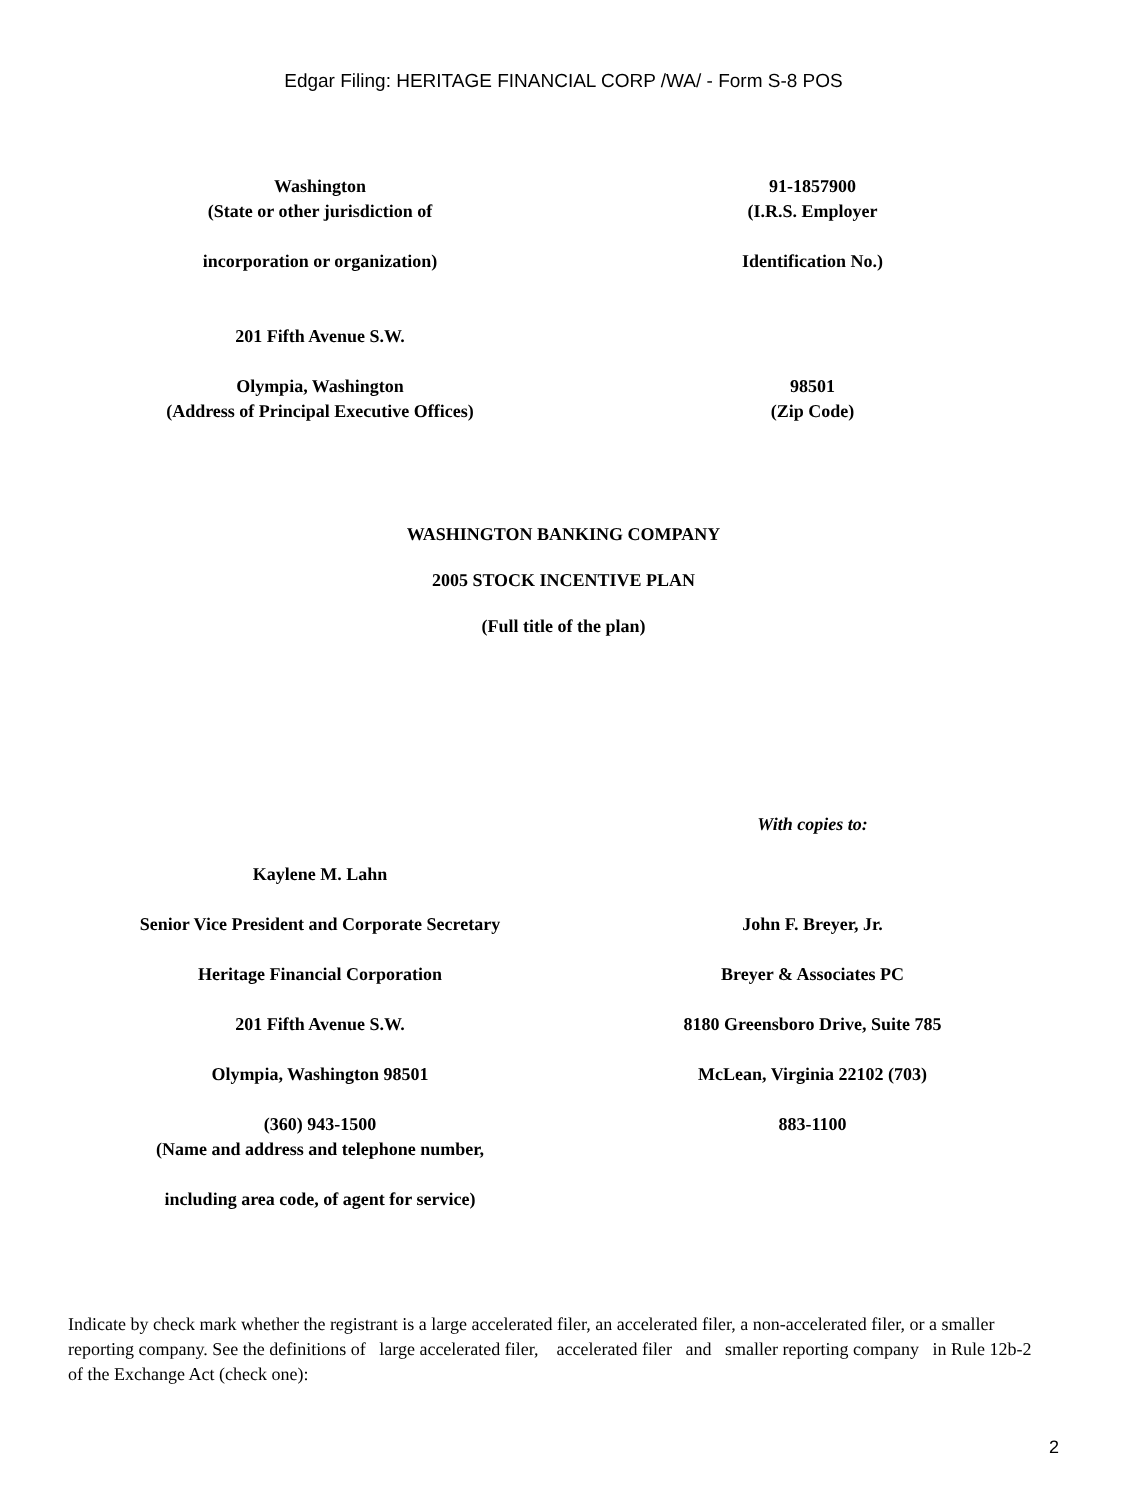Edgar Filing: HERITAGE FINANCIAL CORP /WA/ - Form S-8 POS
Washington
(State or other jurisdiction of
incorporation or organization)
201 Fifth Avenue S.W.
Olympia, Washington
(Address of Principal Executive Offices)
91-1857900
(I.R.S. Employer
Identification No.)
98501
(Zip Code)
WASHINGTON BANKING COMPANY
2005 STOCK INCENTIVE PLAN
(Full title of the plan)
Kaylene M. Lahn
Senior Vice President and Corporate Secretary
Heritage Financial Corporation
201 Fifth Avenue S.W.
Olympia, Washington 98501
(360) 943-1500
(Name and address and telephone number,
including area code, of agent for service)
With copies to:
John F. Breyer, Jr.
Breyer & Associates PC
8180 Greensboro Drive, Suite 785
McLean, Virginia 22102 (703)
883-1100
Indicate by check mark whether the registrant is a large accelerated filer, an accelerated filer, a non-accelerated filer, or a smaller reporting company. See the definitions of large accelerated filer, accelerated filer and smaller reporting company in Rule 12b-2 of the Exchange Act (check one):
2